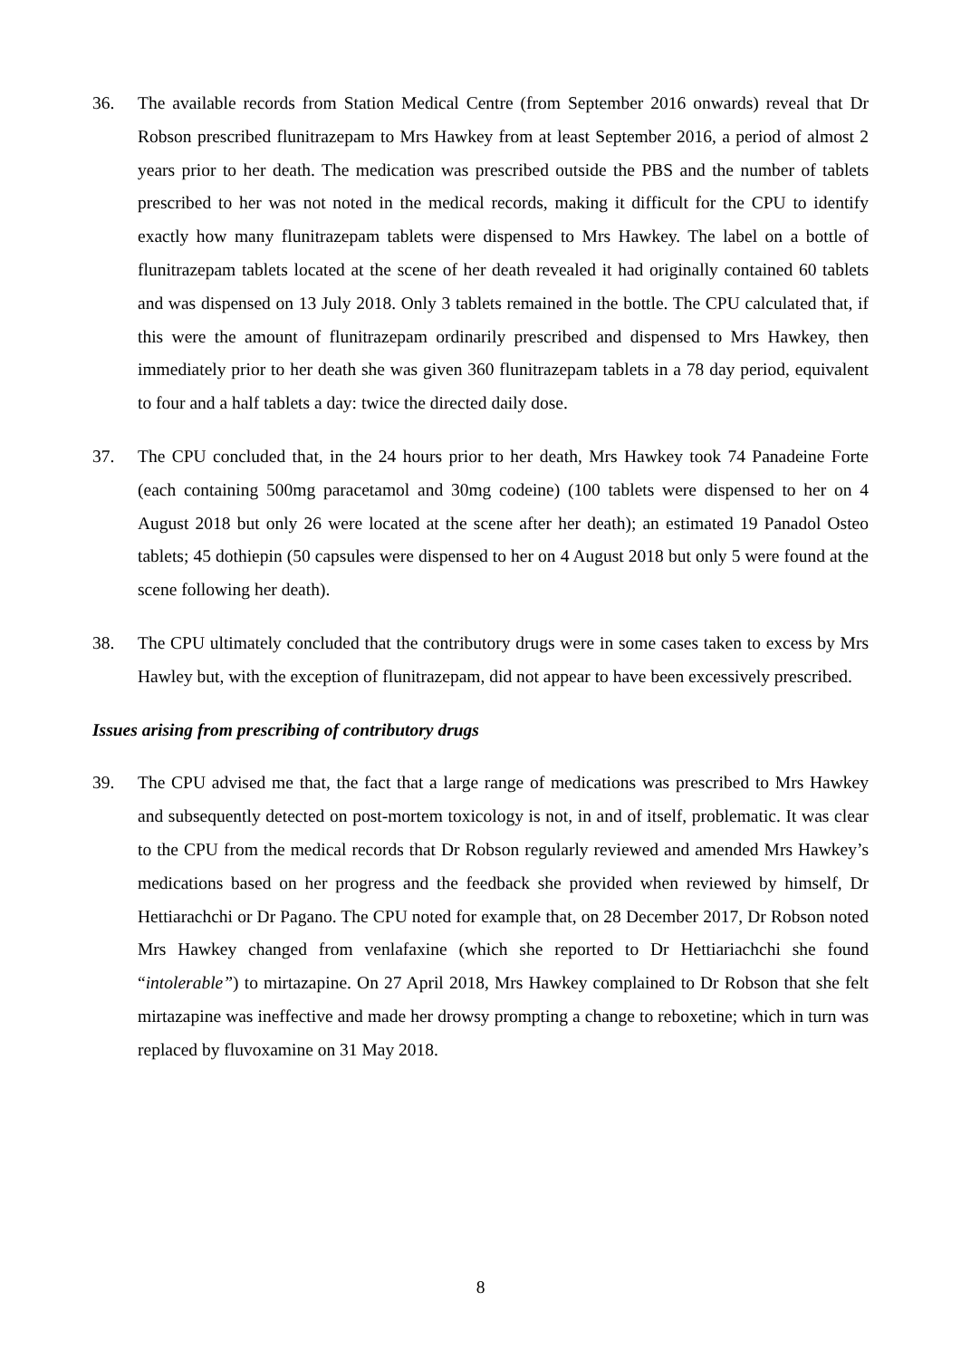36. The available records from Station Medical Centre (from September 2016 onwards) reveal that Dr Robson prescribed flunitrazepam to Mrs Hawkey from at least September 2016, a period of almost 2 years prior to her death. The medication was prescribed outside the PBS and the number of tablets prescribed to her was not noted in the medical records, making it difficult for the CPU to identify exactly how many flunitrazepam tablets were dispensed to Mrs Hawkey. The label on a bottle of flunitrazepam tablets located at the scene of her death revealed it had originally contained 60 tablets and was dispensed on 13 July 2018. Only 3 tablets remained in the bottle. The CPU calculated that, if this were the amount of flunitrazepam ordinarily prescribed and dispensed to Mrs Hawkey, then immediately prior to her death she was given 360 flunitrazepam tablets in a 78 day period, equivalent to four and a half tablets a day: twice the directed daily dose.
37. The CPU concluded that, in the 24 hours prior to her death, Mrs Hawkey took 74 Panadeine Forte (each containing 500mg paracetamol and 30mg codeine) (100 tablets were dispensed to her on 4 August 2018 but only 26 were located at the scene after her death); an estimated 19 Panadol Osteo tablets; 45 dothiepin (50 capsules were dispensed to her on 4 August 2018 but only 5 were found at the scene following her death).
38. The CPU ultimately concluded that the contributory drugs were in some cases taken to excess by Mrs Hawley but, with the exception of flunitrazepam, did not appear to have been excessively prescribed.
Issues arising from prescribing of contributory drugs
39. The CPU advised me that, the fact that a large range of medications was prescribed to Mrs Hawkey and subsequently detected on post-mortem toxicology is not, in and of itself, problematic. It was clear to the CPU from the medical records that Dr Robson regularly reviewed and amended Mrs Hawkey’s medications based on her progress and the feedback she provided when reviewed by himself, Dr Hettiarachchi or Dr Pagano. The CPU noted for example that, on 28 December 2017, Dr Robson noted Mrs Hawkey changed from venlafaxine (which she reported to Dr Hettiariachchi she found “intolerable”) to mirtazapine. On 27 April 2018, Mrs Hawkey complained to Dr Robson that she felt mirtazapine was ineffective and made her drowsy prompting a change to reboxetine; which in turn was replaced by fluvoxamine on 31 May 2018.
8